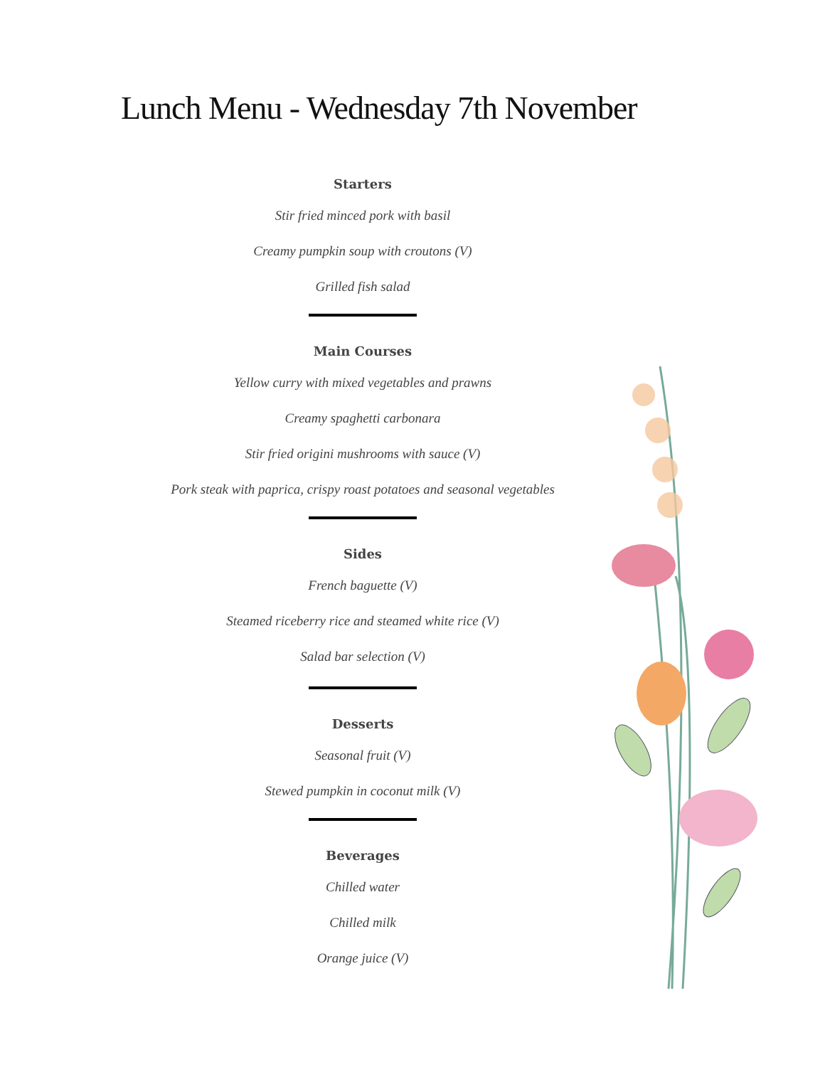Lunch Menu - Wednesday 7th November
Starters
Stir fried minced pork with basil
Creamy pumpkin soup with croutons (V)
Grilled fish salad
Main Courses
Yellow curry with mixed vegetables and prawns
Creamy spaghetti carbonara
Stir fried origini mushrooms with sauce (V)
Pork steak with paprica, crispy roast potatoes and seasonal vegetables
Sides
French baguette (V)
Steamed riceberry rice and steamed white rice (V)
Salad bar selection (V)
Desserts
Seasonal fruit (V)
Stewed pumpkin in coconut milk (V)
Beverages
Chilled water
Chilled milk
Orange juice (V)